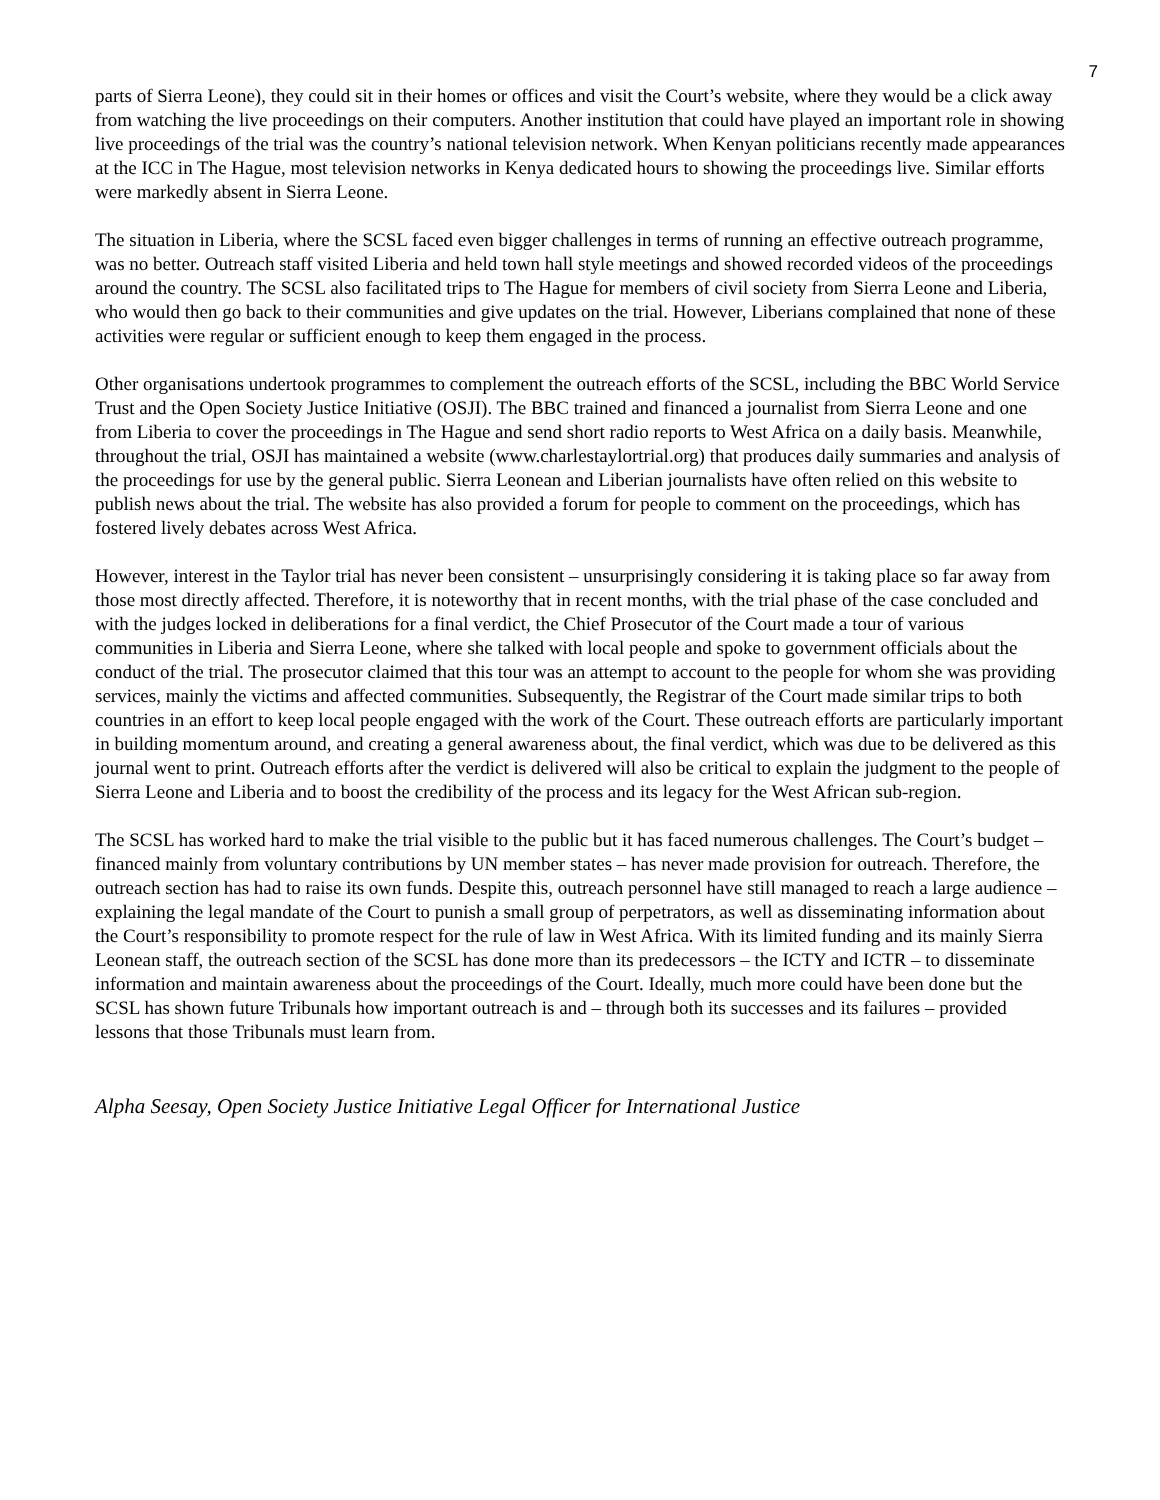7
parts of Sierra Leone), they could sit in their homes or offices and visit the Court’s website, where they would be a click away from watching the live proceedings on their computers. Another institution that could have played an important role in showing live proceedings of the trial was the country’s national television network. When Kenyan politicians recently made appearances at the ICC in The Hague, most television networks in Kenya dedicated hours to showing the proceedings live. Similar efforts were markedly absent in Sierra Leone.
The situation in Liberia, where the SCSL faced even bigger challenges in terms of running an effective outreach programme, was no better. Outreach staff visited Liberia and held town hall style meetings and showed recorded videos of the proceedings around the country. The SCSL also facilitated trips to The Hague for members of civil society from Sierra Leone and Liberia, who would then go back to their communities and give updates on the trial. However, Liberians complained that none of these activities were regular or sufficient enough to keep them engaged in the process.
Other organisations undertook programmes to complement the outreach efforts of the SCSL, including the BBC World Service Trust and the Open Society Justice Initiative (OSJI). The BBC trained and financed a journalist from Sierra Leone and one from Liberia to cover the proceedings in The Hague and send short radio reports to West Africa on a daily basis. Meanwhile, throughout the trial, OSJI has maintained a website (www.charlestaylortrial.org) that produces daily summaries and analysis of the proceedings for use by the general public. Sierra Leonean and Liberian journalists have often relied on this website to publish news about the trial. The website has also provided a forum for people to comment on the proceedings, which has fostered lively debates across West Africa.
However, interest in the Taylor trial has never been consistent – unsurprisingly considering it is taking place so far away from those most directly affected. Therefore, it is noteworthy that in recent months, with the trial phase of the case concluded and with the judges locked in deliberations for a final verdict, the Chief Prosecutor of the Court made a tour of various communities in Liberia and Sierra Leone, where she talked with local people and spoke to government officials about the conduct of the trial. The prosecutor claimed that this tour was an attempt to account to the people for whom she was providing services, mainly the victims and affected communities. Subsequently, the Registrar of the Court made similar trips to both countries in an effort to keep local people engaged with the work of the Court. These outreach efforts are particularly important in building momentum around, and creating a general awareness about, the final verdict, which was due to be delivered as this journal went to print. Outreach efforts after the verdict is delivered will also be critical to explain the judgment to the people of Sierra Leone and Liberia and to boost the credibility of the process and its legacy for the West African sub-region.
The SCSL has worked hard to make the trial visible to the public but it has faced numerous challenges. The Court’s budget – financed mainly from voluntary contributions by UN member states – has never made provision for outreach. Therefore, the outreach section has had to raise its own funds. Despite this, outreach personnel have still managed to reach a large audience – explaining the legal mandate of the Court to punish a small group of perpetrators, as well as disseminating information about the Court’s responsibility to promote respect for the rule of law in West Africa. With its limited funding and its mainly Sierra Leonean staff, the outreach section of the SCSL has done more than its predecessors – the ICTY and ICTR – to disseminate information and maintain awareness about the proceedings of the Court. Ideally, much more could have been done but the SCSL has shown future Tribunals how important outreach is and – through both its successes and its failures – provided lessons that those Tribunals must learn from.
Alpha Seesay, Open Society Justice Initiative Legal Officer for International Justice